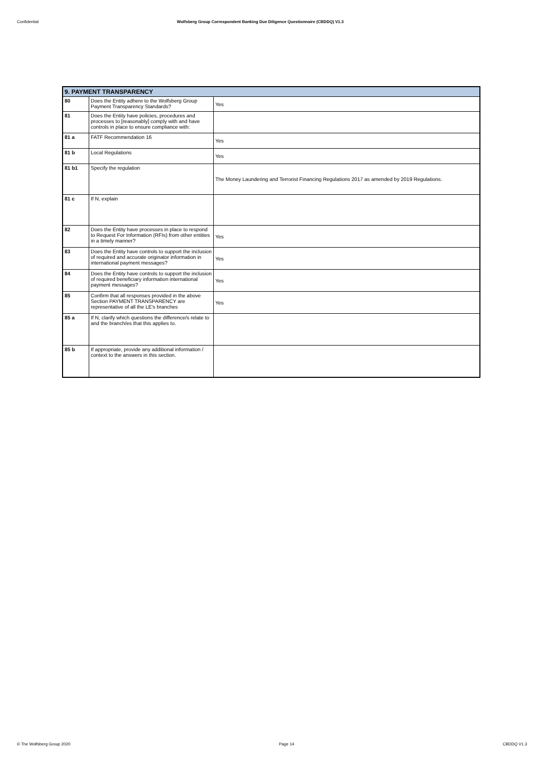Confidential Wolfsberg Group Correspondent Banking Due Diligence Questionnaire (CBDDQ) V1.3
| 9. PAYMENT TRANSPARENCY | | |
| 80 | Does the Entity adhere to the Wolfsberg Group Payment Transparency Standards? | Yes |
| 81 | Does the Entity have policies, procedures and processes to [reasonably] comply with and have controls in place to ensure compliance with: | |
| 81 a | FATF Recommendation 16 | Yes |
| 81 b | Local Regulations | Yes |
| 81 b1 | Specify the regulation | The Money Laundering and Terrorist Financing Regulations 2017 as amended by 2019 Regulations. |
| 81 c | If N, explain | |
| 82 | Does the Entity have processes in place to respond to Request For Information (RFIs) from other entities in a timely manner? | Yes |
| 83 | Does the Entity have controls to support the inclusion of required and accurate originator information in international payment messages? | Yes |
| 84 | Does the Entity have controls to support the inclusion of required beneficiary information international payment messages? | Yes |
| 85 | Confirm that all responses provided in the above Section PAYMENT TRANSPARENCY are representative of all the LE's branches | Yes |
| 85 a | If N, clarify which questions the difference/s relate to and the branch/es that this applies to. | |
| 85 b | If appropriate, provide any additional information / context to the answers in this section. | |
© The Wolfsberg Group 2020 Page 14 CBDDQ V1.3